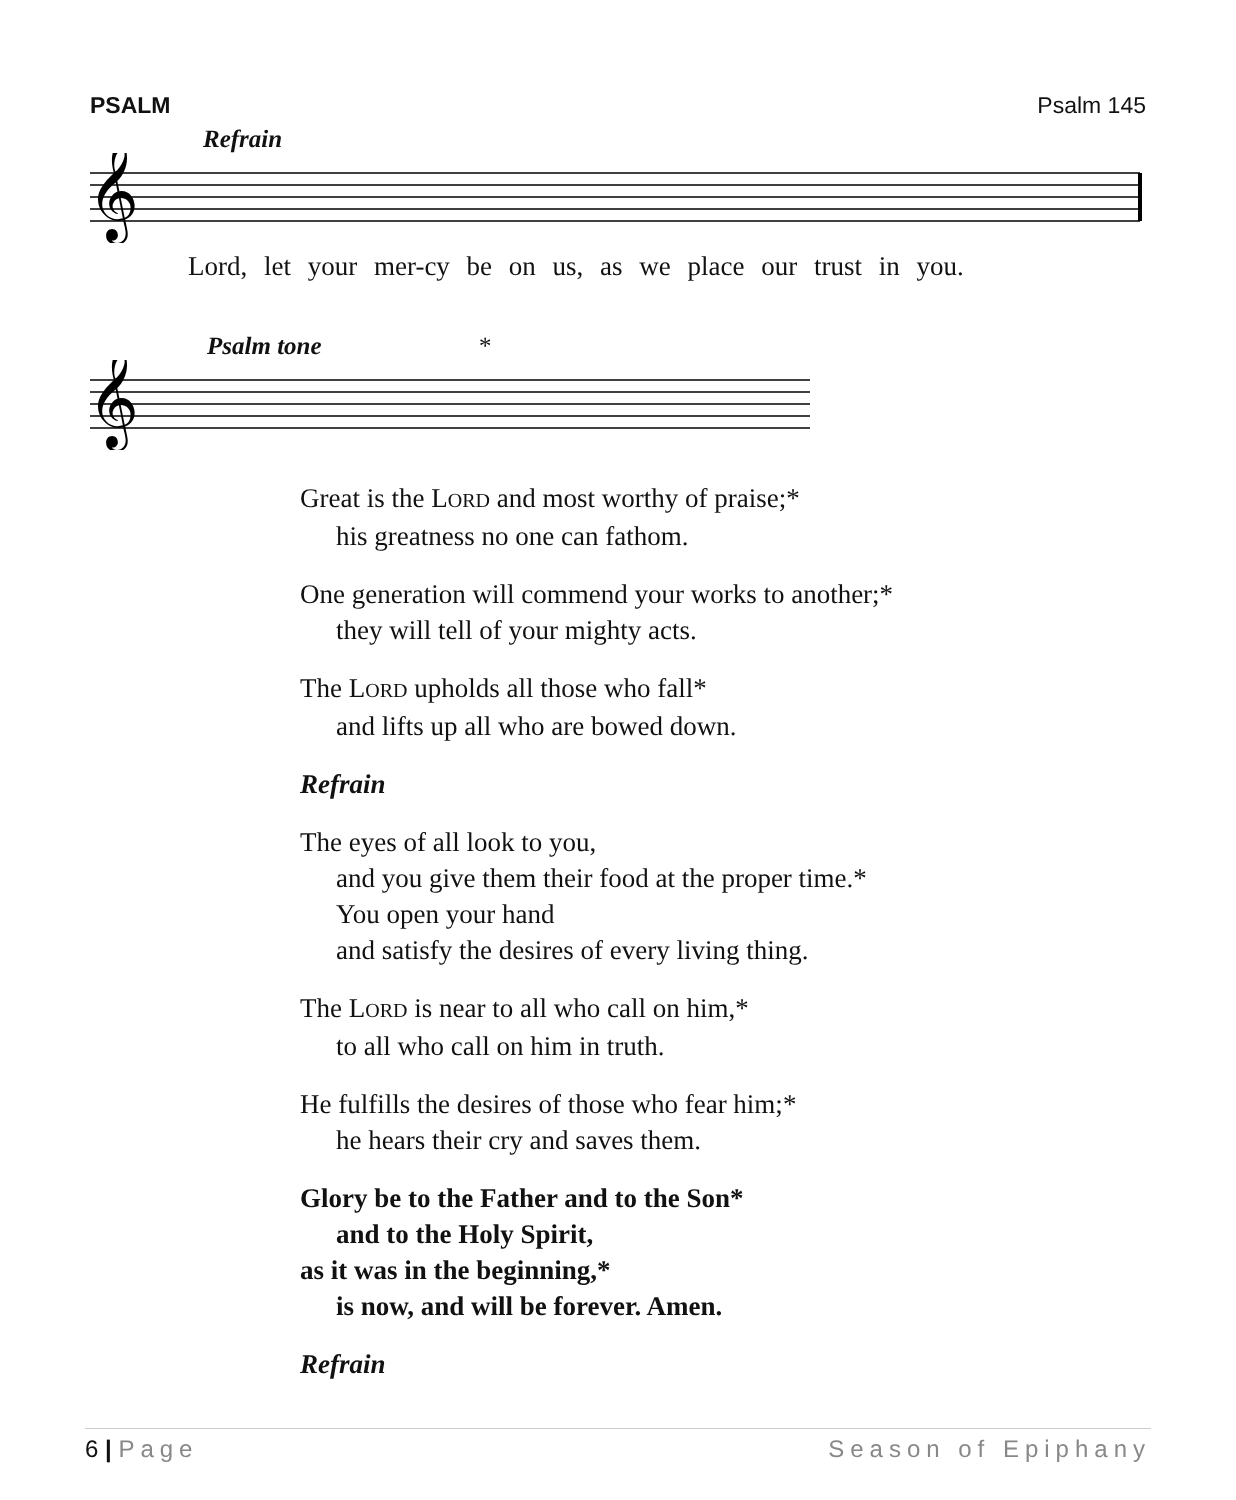PSALM Psalm 145
Refrain
𝄞
Lord, let your mer-cy be on us, as we place our trust in you.
Psalm tone *
𝄞
Great is the LORD and most worthy of praise;*
his greatness no one can fathom.
One generation will commend your works to another;*
they will tell of your mighty acts.
The LORD upholds all those who fall*
and lifts up all who are bowed down.
Refrain
The eyes of all look to you,
and you give them their food at the proper time.*
You open your hand
and satisfy the desires of every living thing.
The LORD is near to all who call on him,*
to all who call on him in truth.
He fulfills the desires of those who fear him;*
he hears their cry and saves them.
Glory be to the Father and to the Son*
and to the Holy Spirit,
as it was in the beginning,*
is now, and will be forever. Amen.
Refrain
6 | Page Season of Epiphany